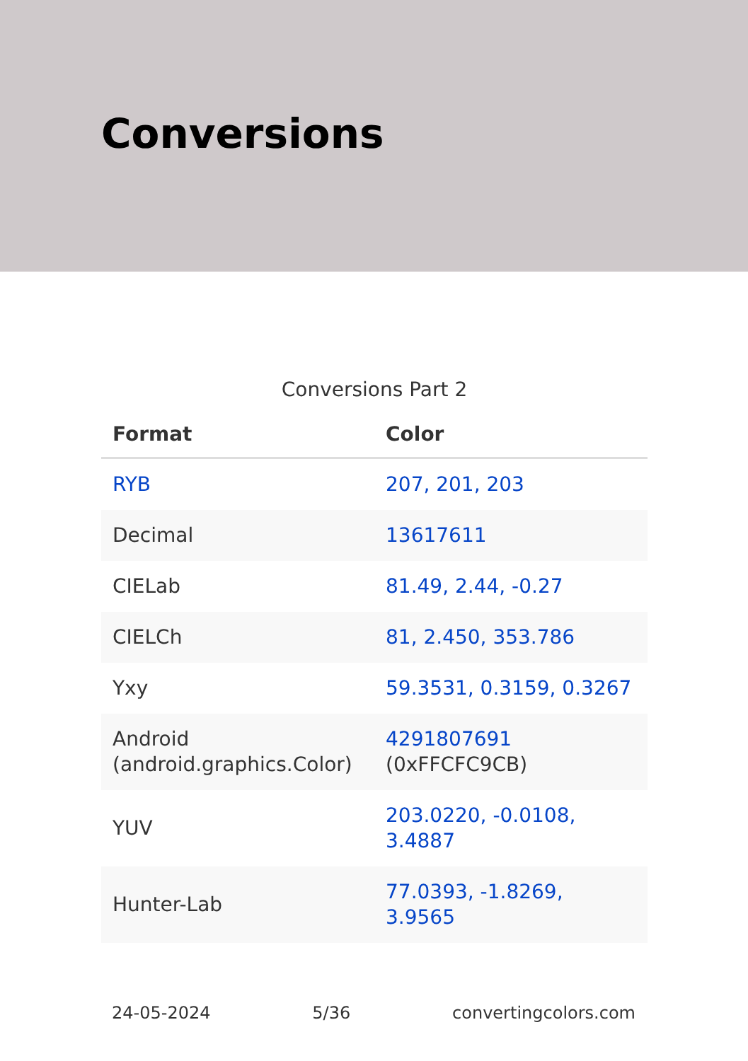Conversions
Conversions Part 2
| Format | Color |
| --- | --- |
| RYB | 207, 201, 203 |
| Decimal | 13617611 |
| CIELab | 81.49, 2.44, -0.27 |
| CIELCh | 81, 2.450, 353.786 |
| Yxy | 59.3531, 0.3159, 0.3267 |
| Android (android.graphics.Color) | 4291807691 (0xFFCFC9CB) |
| YUV | 203.0220, -0.0108, 3.4887 |
| Hunter-Lab | 77.0393, -1.8269, 3.9565 |
24-05-2024 5/36 convertingcolors.com